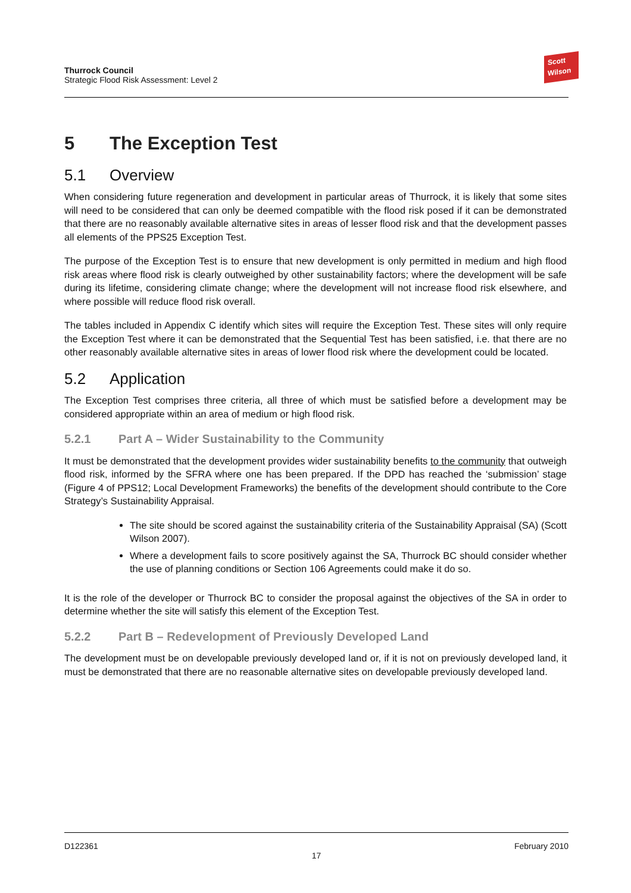Thurrock Council
Strategic Flood Risk Assessment: Level 2
Scott
Wilson
5 The Exception Test
5.1 Overview
When considering future regeneration and development in particular areas of Thurrock, it is likely that some sites will need to be considered that can only be deemed compatible with the flood risk posed if it can be demonstrated that there are no reasonably available alternative sites in areas of lesser flood risk and that the development passes all elements of the PPS25 Exception Test.
The purpose of the Exception Test is to ensure that new development is only permitted in medium and high flood risk areas where flood risk is clearly outweighed by other sustainability factors; where the development will be safe during its lifetime, considering climate change; where the development will not increase flood risk elsewhere, and where possible will reduce flood risk overall.
The tables included in Appendix C identify which sites will require the Exception Test. These sites will only require the Exception Test where it can be demonstrated that the Sequential Test has been satisfied, i.e. that there are no other reasonably available alternative sites in areas of lower flood risk where the development could be located.
5.2 Application
The Exception Test comprises three criteria, all three of which must be satisfied before a development may be considered appropriate within an area of medium or high flood risk.
5.2.1 Part A – Wider Sustainability to the Community
It must be demonstrated that the development provides wider sustainability benefits to the community that outweigh flood risk, informed by the SFRA where one has been prepared. If the DPD has reached the ‘submission’ stage (Figure 4 of PPS12; Local Development Frameworks) the benefits of the development should contribute to the Core Strategy’s Sustainability Appraisal.
The site should be scored against the sustainability criteria of the Sustainability Appraisal (SA) (Scott Wilson 2007).
Where a development fails to score positively against the SA, Thurrock BC should consider whether the use of planning conditions or Section 106 Agreements could make it do so.
It is the role of the developer or Thurrock BC to consider the proposal against the objectives of the SA in order to determine whether the site will satisfy this element of the Exception Test.
5.2.2 Part B – Redevelopment of Previously Developed Land
The development must be on developable previously developed land or, if it is not on previously developed land, it must be demonstrated that there are no reasonable alternative sites on developable previously developed land.
D122361 February 2010
17